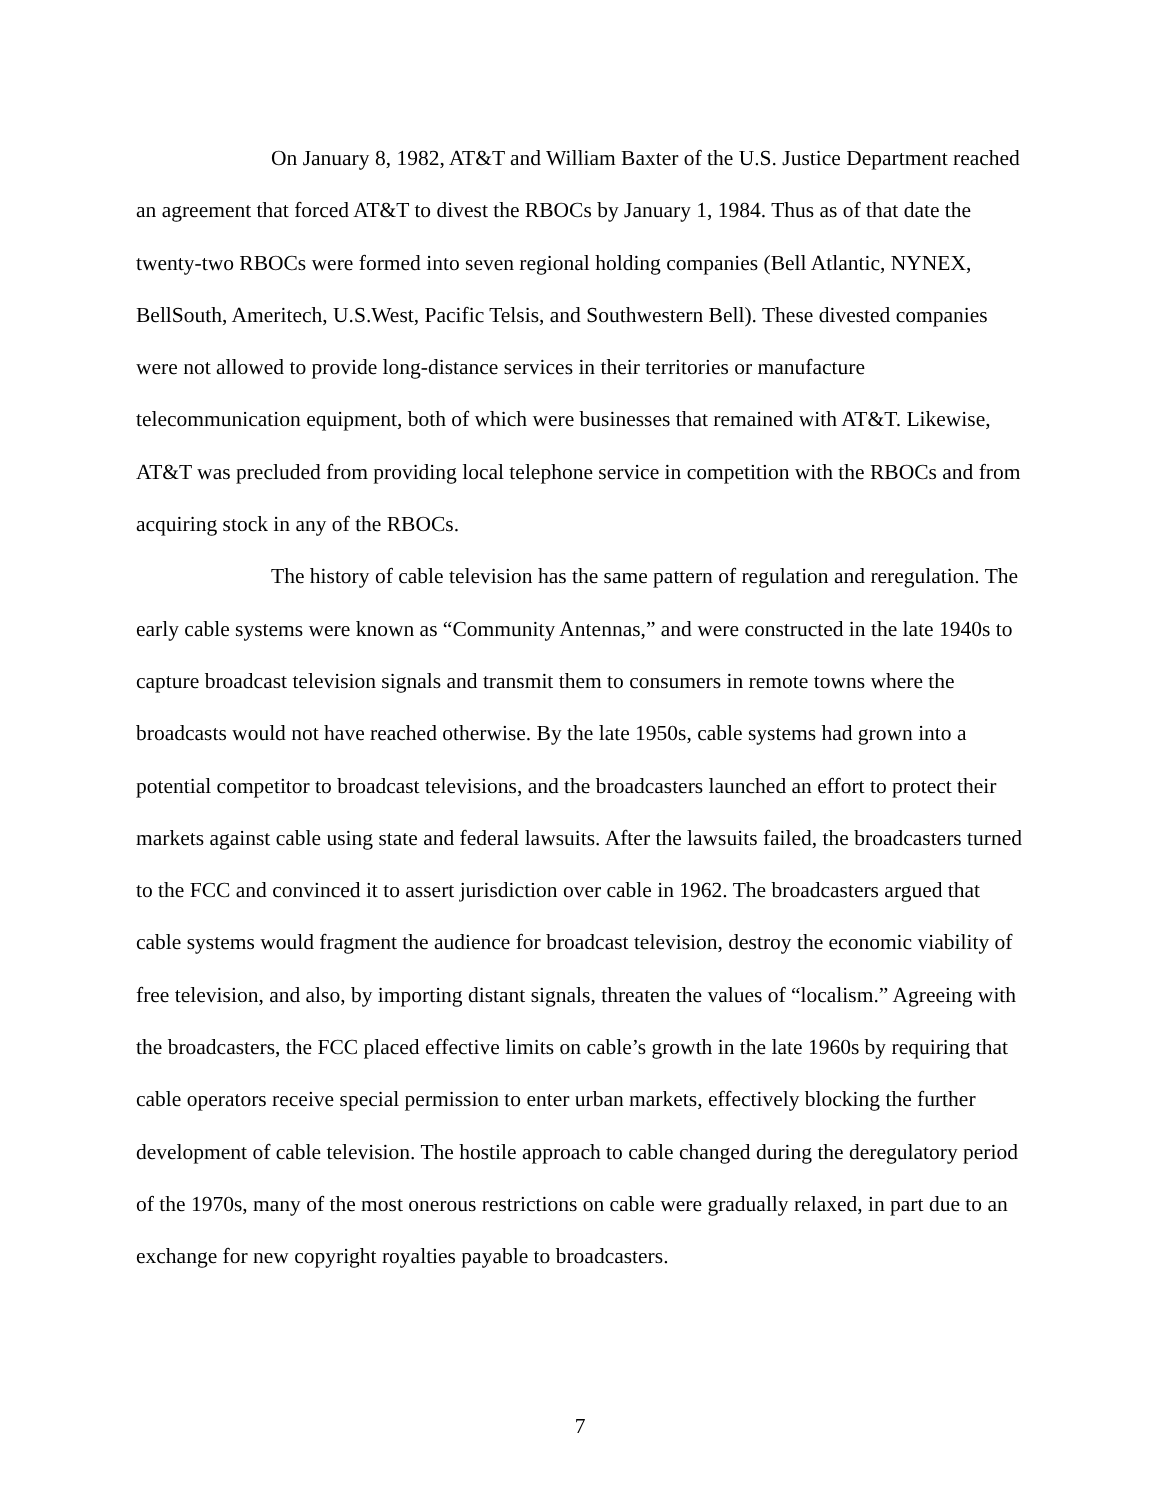On January 8, 1982, AT&T and William Baxter of the U.S. Justice Department reached an agreement that forced AT&T to divest the RBOCs by January 1, 1984. Thus as of that date the twenty-two RBOCs were formed into seven regional holding companies (Bell Atlantic, NYNEX, BellSouth, Ameritech, U.S.West, Pacific Telsis, and Southwestern Bell). These divested companies were not allowed to provide long-distance services in their territories or manufacture telecommunication equipment, both of which were businesses that remained with AT&T. Likewise, AT&T was precluded from providing local telephone service in competition with the RBOCs and from acquiring stock in any of the RBOCs.
The history of cable television has the same pattern of regulation and reregulation. The early cable systems were known as “Community Antennas,” and were constructed in the late 1940s to capture broadcast television signals and transmit them to consumers in remote towns where the broadcasts would not have reached otherwise. By the late 1950s, cable systems had grown into a potential competitor to broadcast televisions, and the broadcasters launched an effort to protect their markets against cable using state and federal lawsuits. After the lawsuits failed, the broadcasters turned to the FCC and convinced it to assert jurisdiction over cable in 1962. The broadcasters argued that cable systems would fragment the audience for broadcast television, destroy the economic viability of free television, and also, by importing distant signals, threaten the values of “localism.” Agreeing with the broadcasters, the FCC placed effective limits on cable’s growth in the late 1960s by requiring that cable operators receive special permission to enter urban markets, effectively blocking the further development of cable television. The hostile approach to cable changed during the deregulatory period of the 1970s, many of the most onerous restrictions on cable were gradually relaxed, in part due to an exchange for new copyright royalties payable to broadcasters.
7